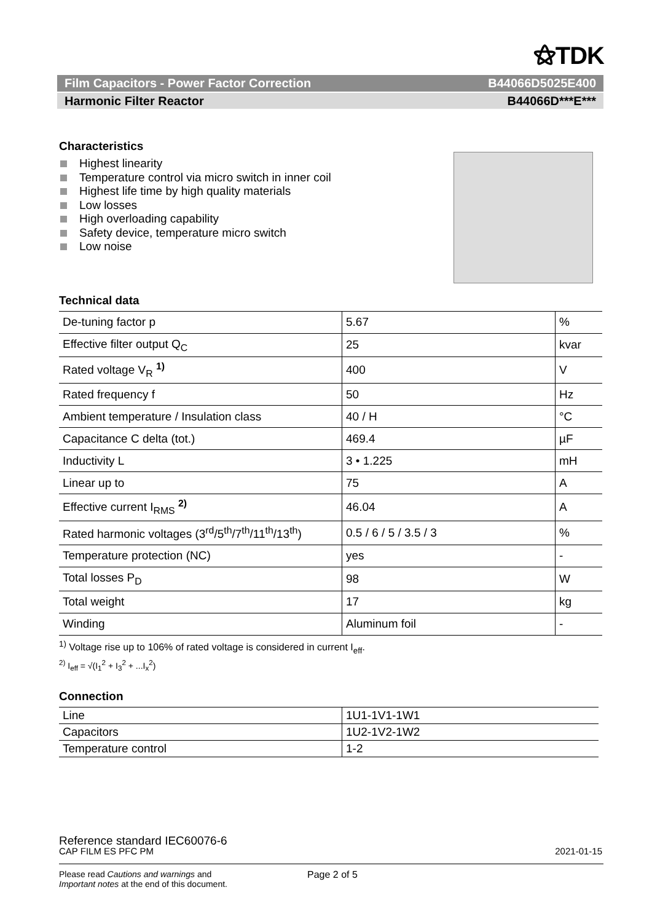⚝TDK
Film Capacitors - Power Factor Correction B44066D5025E400
Harmonic Filter Reactor B44066D***E***
Characteristics
Highest linearity
Temperature control via micro switch in inner coil
Highest life time by high quality materials
Low losses
High overloading capability
Safety device, temperature micro switch
Low noise
Technical data
| De-tuning factor p | 5.67 | % |
| Effective filter output Q<sub>C</sub> | 25 | kvar |
| Rated voltage V<sub>R</sub> <sup>1)</sup> | 400 | V |
| Rated frequency f | 50 | Hz |
| Ambient temperature / Insulation class | 40 / H | °C |
| Capacitance C delta (tot.) | 469.4 | µF |
| Inductivity L | 3 • 1.225 | mH |
| Linear up to | 75 | A |
| Effective current I<sub>RMS</sub> <sup>2)</sup> | 46.04 | A |
| Rated harmonic voltages (3<sup>rd</sup>/5<sup>th</sup>/7<sup>th</sup>/11<sup>th</sup>/13<sup>th</sup>) | 0.5 / 6 / 5 / 3.5 / 3 | % |
| Temperature protection (NC) | yes | - |
| Total losses P<sub>D</sub> | 98 | W |
| Total weight | 17 | kg |
| Winding | Aluminum foil | - |
<sup>1)</sup> Voltage rise up to 106% of rated voltage is considered in current I<sub>eff</sub>.
<sup>2)</sup> I<sub>eff</sub> = √(I<sub>1</sub><sup>2</sup> + I<sub>3</sub><sup>2</sup> + ...I<sub>x</sub><sup>2</sup>)
Connection
| Line | 1U1-1V1-1W1 |
| Capacitors | 1U2-1V2-1W2 |
| Temperature control | 1-2 |
Reference standard IEC60076-6
CAP FILM ES PFC PM 2021-01-15
Please read Cautions and warnings and
Important notes at the end of this document.
Page 2 of 5